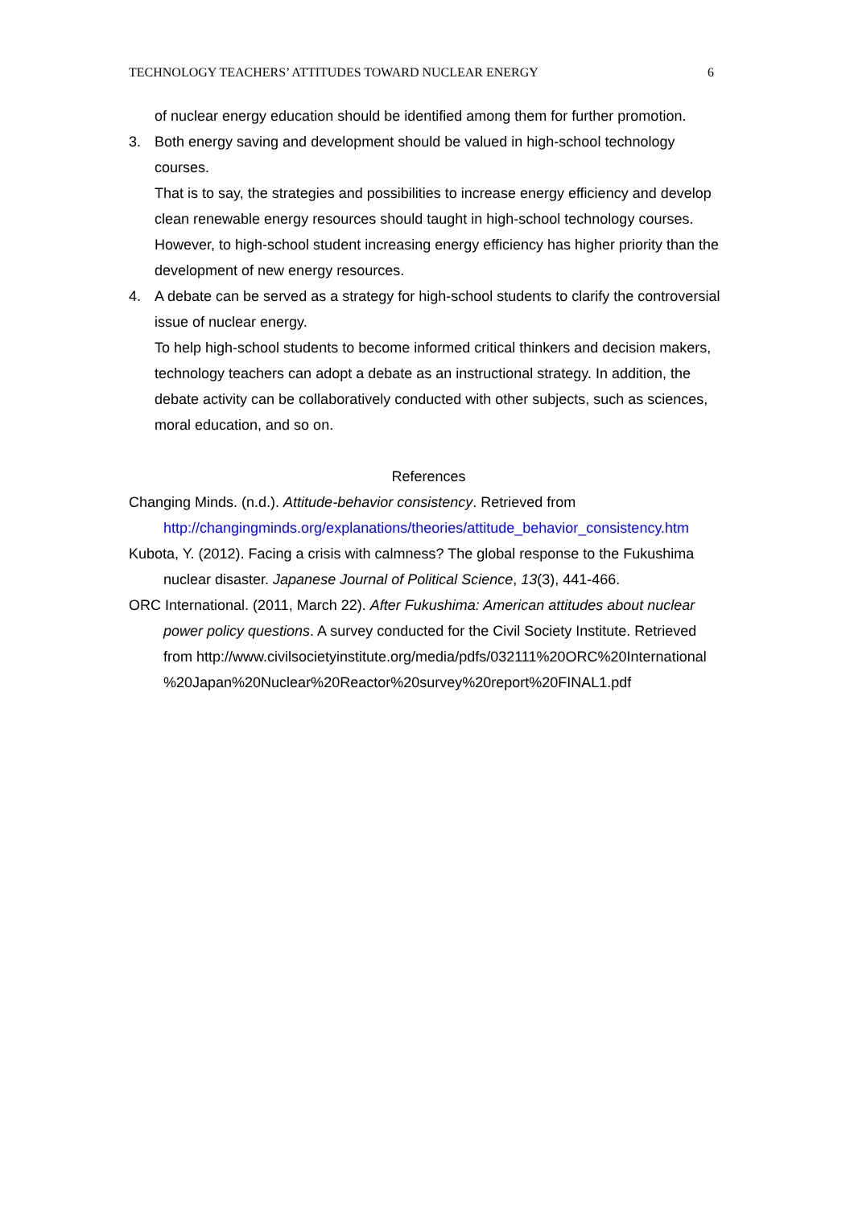TECHNOLOGY TEACHERS’ ATTITUDES TOWARD NUCLEAR ENERGY 6
of nuclear energy education should be identified among them for further promotion.
3. Both energy saving and development should be valued in high-school technology courses.
That is to say, the strategies and possibilities to increase energy efficiency and develop clean renewable energy resources should taught in high-school technology courses. However, to high-school student increasing energy efficiency has higher priority than the development of new energy resources.
4. A debate can be served as a strategy for high-school students to clarify the controversial issue of nuclear energy.
To help high-school students to become informed critical thinkers and decision makers, technology teachers can adopt a debate as an instructional strategy. In addition, the debate activity can be collaboratively conducted with other subjects, such as sciences, moral education, and so on.
References
Changing Minds. (n.d.). Attitude-behavior consistency. Retrieved from http://changingminds.org/explanations/theories/attitude_behavior_consistency.htm
Kubota, Y. (2012). Facing a crisis with calmness? The global response to the Fukushima nuclear disaster. Japanese Journal of Political Science, 13(3), 441-466.
ORC International. (2011, March 22). After Fukushima: American attitudes about nuclear power policy questions. A survey conducted for the Civil Society Institute. Retrieved from http://www.civilsocietyinstitute.org/media/pdfs/032111%20ORC%20International %20Japan%20Nuclear%20Reactor%20survey%20report%20FINAL1.pdf